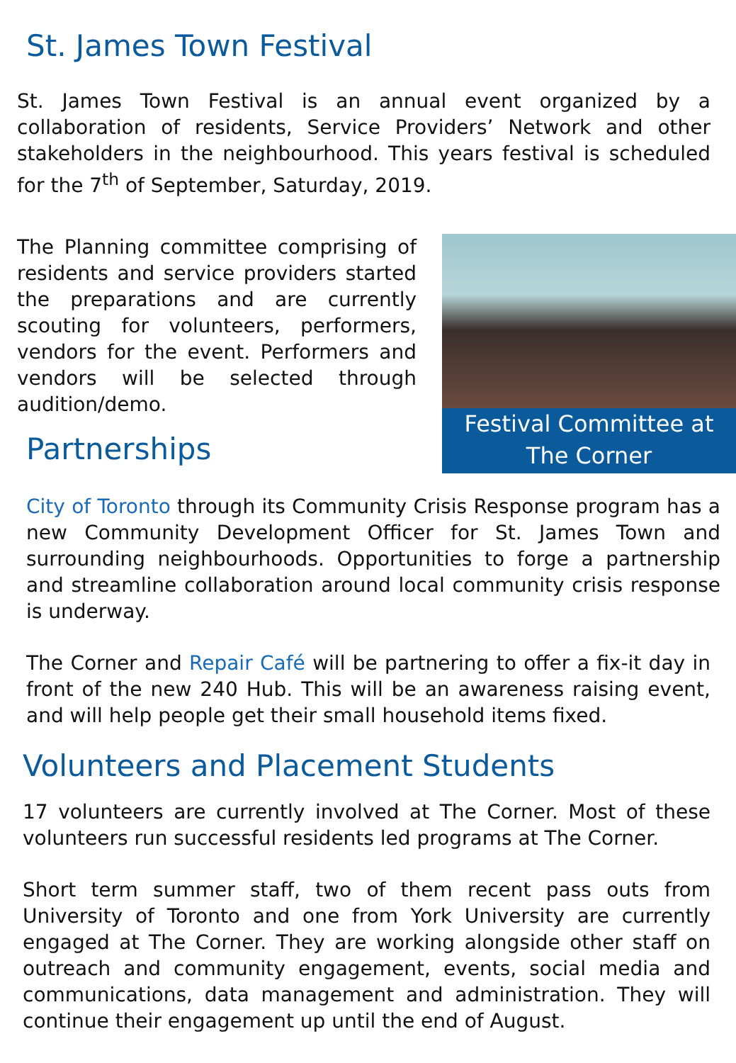St. James Town Festival
St. James Town Festival is an annual event organized by a collaboration of residents, Service Providers’ Network and other stakeholders in the neighbourhood. This years festival is scheduled for the 7<sup>th</sup> of September, Saturday, 2019.
Festival Committee at The Corner
The Planning committee comprising of residents and service providers started the preparations and are currently scouting for volunteers, performers, vendors for the event. Performers and vendors will be selected through audition/demo.
Partnerships
City of Toronto through its Community Crisis Response program has a new Community Development Officer for St. James Town and surrounding neighbourhoods. Opportunities to forge a partnership and streamline collaboration around local community crisis response is underway.
The Corner and Repair Café will be partnering to offer a fix-it day in front of the new 240 Hub. This will be an awareness raising event, and will help people get their small household items fixed.
Volunteers and Placement Students
17 volunteers are currently involved at The Corner. Most of these volunteers run successful residents led programs at The Corner.
Short term summer staff, two of them recent pass outs from University of Toronto and one from York University are currently engaged at The Corner. They are working alongside other staff on outreach and community engagement, events, social media and communications, data management and administration. They will continue their engagement up until the end of August.